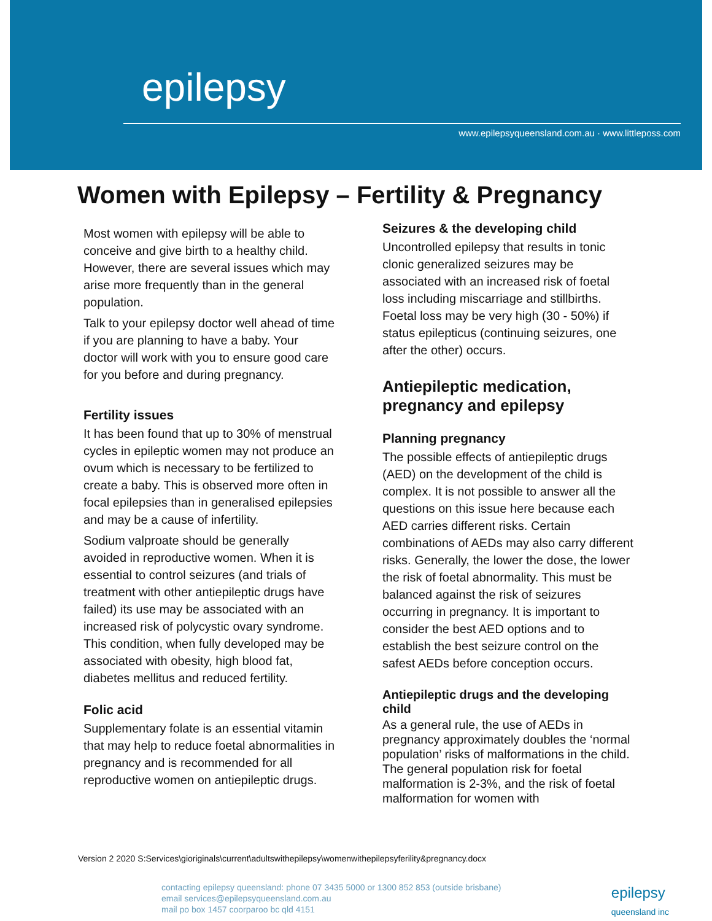epilepsy
www.epilepsyqueensland.com.au · www.littleposs.com
Women with Epilepsy – Fertility & Pregnancy
Most women with epilepsy will be able to conceive and give birth to a healthy child. However, there are several issues which may arise more frequently than in the general population.
Talk to your epilepsy doctor well ahead of time if you are planning to have a baby. Your doctor will work with you to ensure good care for you before and during pregnancy.
Fertility issues
It has been found that up to 30% of menstrual cycles in epileptic women may not produce an ovum which is necessary to be fertilized to create a baby. This is observed more often in focal epilepsies than in generalised epilepsies and may be a cause of infertility.
Sodium valproate should be generally avoided in reproductive women. When it is essential to control seizures (and trials of treatment with other antiepileptic drugs have failed) its use may be associated with an increased risk of polycystic ovary syndrome. This condition, when fully developed may be associated with obesity, high blood fat, diabetes mellitus and reduced fertility.
Folic acid
Supplementary folate is an essential vitamin that may help to reduce foetal abnormalities in pregnancy and is recommended for all reproductive women on antiepileptic drugs.
Seizures & the developing child
Uncontrolled epilepsy that results in tonic clonic generalized seizures may be associated with an increased risk of foetal loss including miscarriage and stillbirths. Foetal loss may be very high (30 - 50%) if status epilepticus (continuing seizures, one after the other) occurs.
Antiepileptic medication, pregnancy and epilepsy
Planning pregnancy
The possible effects of antiepileptic drugs (AED) on the development of the child is complex. It is not possible to answer all the questions on this issue here because each AED carries different risks. Certain combinations of AEDs may also carry different risks. Generally, the lower the dose, the lower the risk of foetal abnormality. This must be balanced against the risk of seizures occurring in pregnancy. It is important to consider the best AED options and to establish the best seizure control on the safest AEDs before conception occurs.
Antiepileptic drugs and the developing child
As a general rule, the use of AEDs in pregnancy approximately doubles the ‘normal population’ risks of malformations in the child. The general population risk for foetal malformation is 2-3%, and the risk of foetal malformation for women with
Version 2 2020 S:Services\gioriginals\current\adultswithepilepsy\womenwithepilepsyferility&pregnancy.docx
contacting epilepsy queensland: phone 07 3435 5000 or 1300 852 853 (outside brisbane)
email services@epilepsyqueensland.com.au
mail po box 1457 coorparoo bc qld 4151
epilepsy
queensland inc